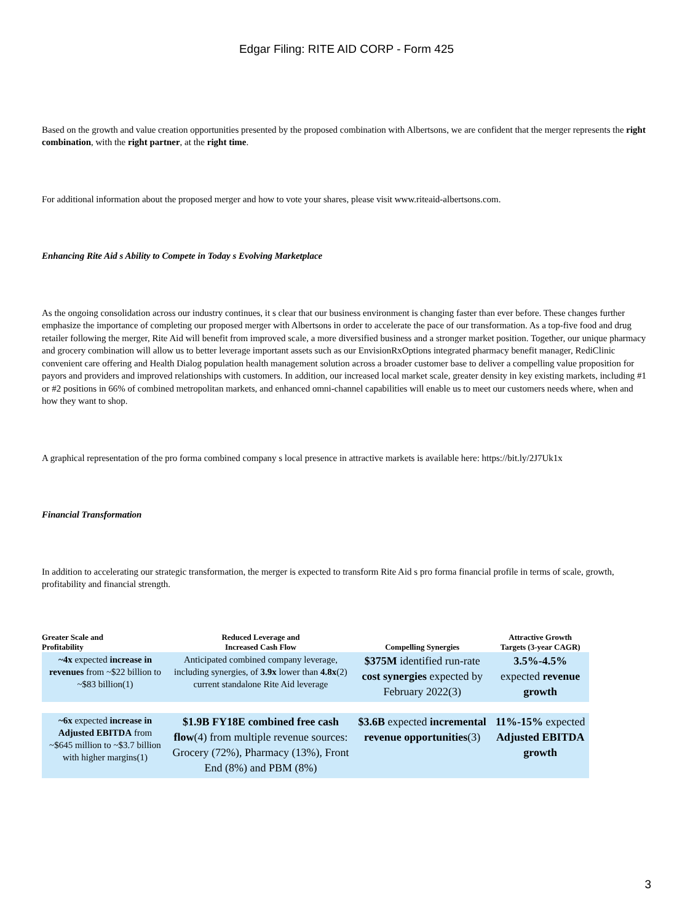Edgar Filing: RITE AID CORP - Form 425
Based on the growth and value creation opportunities presented by the proposed combination with Albertsons, we are confident that the merger represents the right combination, with the right partner, at the right time.
For additional information about the proposed merger and how to vote your shares, please visit www.riteaid-albertsons.com.
Enhancing Rite Aid s Ability to Compete in Today s Evolving Marketplace
As the ongoing consolidation across our industry continues, it s clear that our business environment is changing faster than ever before. These changes further emphasize the importance of completing our proposed merger with Albertsons in order to accelerate the pace of our transformation. As a top-five food and drug retailer following the merger, Rite Aid will benefit from improved scale, a more diversified business and a stronger market position. Together, our unique pharmacy and grocery combination will allow us to better leverage important assets such as our EnvisionRxOptions integrated pharmacy benefit manager, RediClinic convenient care offering and Health Dialog population health management solution across a broader customer base to deliver a compelling value proposition for payors and providers and improved relationships with customers. In addition, our increased local market scale, greater density in key existing markets, including #1 or #2 positions in 66% of combined metropolitan markets, and enhanced omni-channel capabilities will enable us to meet our customers needs where, when and how they want to shop.
A graphical representation of the pro forma combined company s local presence in attractive markets is available here: https://bit.ly/2J7Uk1x
Financial Transformation
In addition to accelerating our strategic transformation, the merger is expected to transform Rite Aid s pro forma financial profile in terms of scale, growth, profitability and financial strength.
| Greater Scale and Profitability | Reduced Leverage and Increased Cash Flow | Compelling Synergies | Attractive Growth Targets (3-year CAGR) |
| --- | --- | --- | --- |
| ~4x expected increase in revenues from ~$22 billion to ~$83 billion(1) | Anticipated combined company leverage, including synergies, of 3.9x lower than 4.8x (2) current standalone Rite Aid leverage | $375M identified run-rate cost synergies expected by February 2022(3) | 3.5%-4.5% expected revenue growth |
| ~6x expected increase in Adjusted EBITDA from ~$645 million to ~$3.7 billion with higher margins(1) | $1.9B FY18E combined free cash flow (4) from multiple revenue sources: Grocery (72%), Pharmacy (13%), Front End (8%) and PBM (8%) | $3.6B expected incremental revenue opportunities (3) | 11%-15% expected Adjusted EBITDA growth |
3